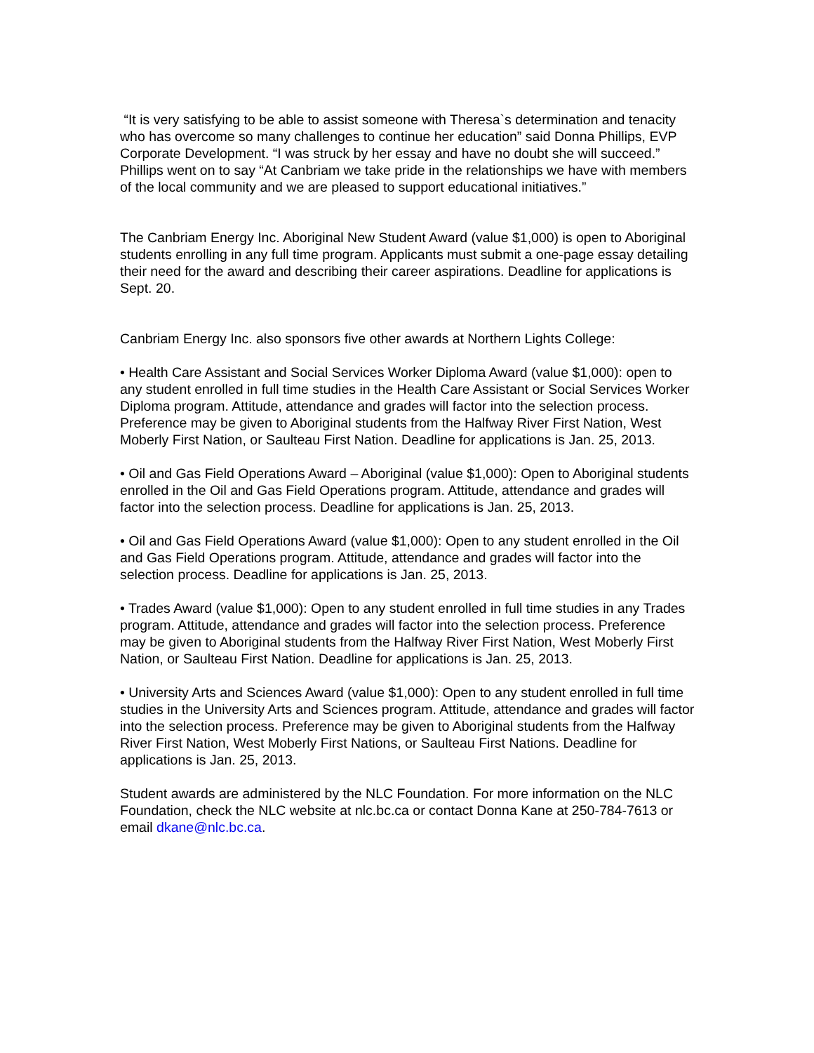“It is very satisfying to be able to assist someone with Theresa`s determination and tenacity who has overcome so many challenges to continue her education” said Donna Phillips, EVP Corporate Development. “I was struck by her essay and have no doubt she will succeed.” Phillips went on to say “At Canbriam we take pride in the relationships we have with members of the local community and we are pleased to support educational initiatives.”
The Canbriam Energy Inc. Aboriginal New Student Award (value $1,000) is open to Aboriginal students enrolling in any full time program. Applicants must submit a one-page essay detailing their need for the award and describing their career aspirations. Deadline for applications is Sept. 20.
Canbriam Energy Inc. also sponsors five other awards at Northern Lights College:
• Health Care Assistant and Social Services Worker Diploma Award (value $1,000): open to any student enrolled in full time studies in the Health Care Assistant or Social Services Worker Diploma program. Attitude, attendance and grades will factor into the selection process. Preference may be given to Aboriginal students from the Halfway River First Nation, West Moberly First Nation, or Saulteau First Nation. Deadline for applications is Jan. 25, 2013.
• Oil and Gas Field Operations Award – Aboriginal (value $1,000): Open to Aboriginal students enrolled in the Oil and Gas Field Operations program. Attitude, attendance and grades will factor into the selection process. Deadline for applications is Jan. 25, 2013.
• Oil and Gas Field Operations Award (value $1,000): Open to any student enrolled in the Oil and Gas Field Operations program. Attitude, attendance and grades will factor into the selection process. Deadline for applications is Jan. 25, 2013.
• Trades Award (value $1,000): Open to any student enrolled in full time studies in any Trades program. Attitude, attendance and grades will factor into the selection process. Preference may be given to Aboriginal students from the Halfway River First Nation, West Moberly First Nation, or Saulteau First Nation. Deadline for applications is Jan. 25, 2013.
• University Arts and Sciences Award (value $1,000): Open to any student enrolled in full time studies in the University Arts and Sciences program. Attitude, attendance and grades will factor into the selection process. Preference may be given to Aboriginal students from the Halfway River First Nation, West Moberly First Nations, or Saulteau First Nations. Deadline for applications is Jan. 25, 2013.
Student awards are administered by the NLC Foundation. For more information on the NLC Foundation, check the NLC website at nlc.bc.ca or contact Donna Kane at 250-784-7613 or email dkane@nlc.bc.ca.